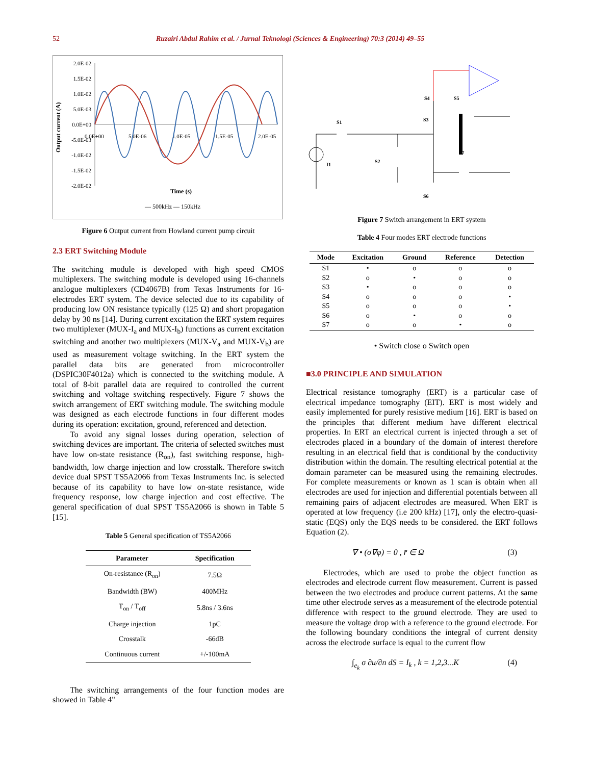52 Ruzairi Abdul Rahim et al. / Jurnal Teknologi (Sciences & Engineering) 70:3 (2014) 49–55
2.0E-02
1.5E-02
1.0E-02
5.0E-03
0.0E+00
-5.0E-03
-1.0E-02
-1.5E-02
-2.0E-02
0.0E+00
5.0E-06
1.0E-05
1.5E-05
2.0E-05
Output current (A)
Time (s)
— 500kHz — 150kHz
Figure 6 Output current from Howland current pump circuit
2.3 ERT Switching Module
The switching module is developed with high speed CMOS multiplexers. The switching module is developed using 16-channels analogue multiplexers (CD4067B) from Texas Instruments for 16-electrodes ERT system. The device selected due to its capability of producing low ON resistance typically (125 Ω) and short propagation delay by 30 ns [14]. During current excitation the ERT system requires two multiplexer (MUX-I<sub>a</sub> and MUX-I<sub>b</sub>) functions as current excitation switching and another two multiplexers (MUX-V<sub>a</sub> and MUX-V<sub>b</sub>) are used as measurement voltage switching. In the ERT system the parallel data bits are generated from microcontroller (DSPIC30F4012a) which is connected to the switching module. A total of 8-bit parallel data are required to controlled the current switching and voltage switching respectively. Figure 7 shows the switch arrangement of ERT switching module. The switching module was designed as each electrode functions in four different modes during its operation: excitation, ground, referenced and detection.
To avoid any signal losses during operation, selection of switching devices are important. The criteria of selected switches must have low on-state resistance (R<sub>on</sub>), fast switching response, high-bandwidth, low charge injection and low crosstalk. Therefore switch device dual SPST TS5A2066 from Texas Instruments Inc. is selected because of its capability to have low on-state resistance, wide frequency response, low charge injection and cost effective. The general specification of dual SPST TS5A2066 is shown in Table 5 [15].
Table 5 General specification of TS5A2066
| Parameter | Specification |
| --- | --- |
| On-resistance (R<sub>on</sub>) | 7.5Ω |
| Bandwidth (BW) | 400MHz |
| T<sub>on</sub> / T<sub>off</sub> | 5.8ns / 3.6ns |
| Charge injection | 1pC |
| Crosstalk | -66dB |
| Continuous current | +/-100mA |
The switching arrangements of the four function modes are showed in Table 4"
S1
S3
S4
S5
S7
S2
S6
I1
Figure 7 Switch arrangement in ERT system
Table 4 Four modes ERT electrode functions
| Mode | Excitation | Ground | Reference | Detection |
| --- | --- | --- | --- | --- |
| S1 | • | o | o | o |
| S2 | o | • | o | o |
| S3 | • | o | o | o |
| S4 | o | o | o | • |
| S5 | o | o | o | • |
| S6 | o | • | o | o |
| S7 | o | o | • | o |
• Switch close o Switch open
■3.0 PRINCIPLE AND SIMULATION
Electrical resistance tomography (ERT) is a particular case of electrical impedance tomography (EIT). ERT is most widely and easily implemented for purely resistive medium [16]. ERT is based on the principles that different medium have different electrical properties. In ERT an electrical current is injected through a set of electrodes placed in a boundary of the domain of interest therefore resulting in an electrical field that is conditional by the conductivity distribution within the domain. The resulting electrical potential at the domain parameter can be measured using the remaining electrodes. For complete measurements or known as 1 scan is obtain when all electrodes are used for injection and differential potentials between all remaining pairs of adjacent electrodes are measured. When ERT is operated at low frequency (i.e 200 kHz) [17], only the electro-quasi-static (EQS) only the EQS needs to be considered. the ERT follows Equation (2).
∇ • (σ∇φ) = 0 , r̄ ∈ Ω (3)
Electrodes, which are used to probe the object function as electrodes and electrode current flow measurement. Current is passed between the two electrodes and produce current patterns. At the same time other electrode serves as a measurement of the electrode potential difference with respect to the ground electrode. They are used to measure the voltage drop with a reference to the ground electrode. For the following boundary conditions the integral of current density across the electrode surface is equal to the current flow
∫<sub>e<sub>k</sub></sub> σ ∂u/∂n dS = I<sub>k</sub> , k = 1,2,3...K (4)